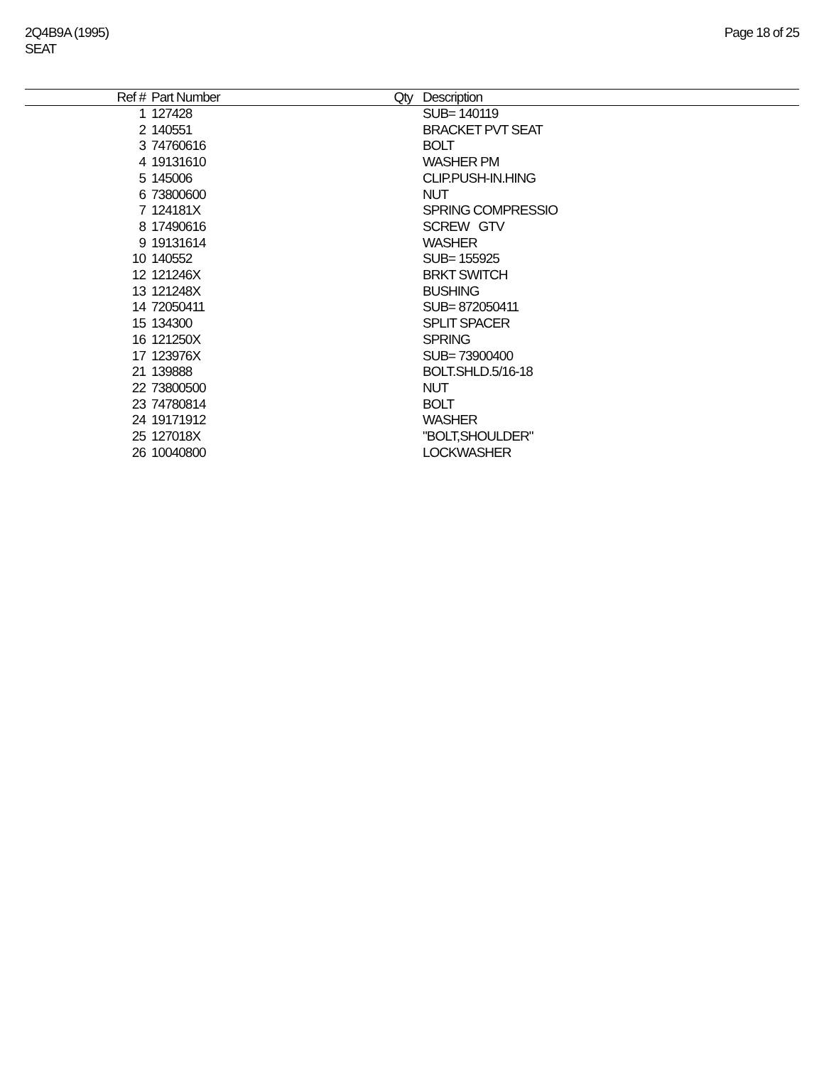2Q4B9A (1995)
SEAT
Page 18 of 25
| Ref # | Part Number | Qty | Description |
| --- | --- | --- | --- |
| 1 | 127428 | | SUB= 140119 |
| 2 | 140551 | | BRACKET PVT SEAT |
| 3 | 74760616 | | BOLT |
| 4 | 19131610 | | WASHER PM |
| 5 | 145006 | | CLIP.PUSH-IN.HING |
| 6 | 73800600 | | NUT |
| 7 | 124181X | | SPRING COMPRESSIO |
| 8 | 17490616 | | SCREW GTV |
| 9 | 19131614 | | WASHER |
| 10 | 140552 | | SUB= 155925 |
| 12 | 121246X | | BRKT SWITCH |
| 13 | 121248X | | BUSHING |
| 14 | 72050411 | | SUB= 872050411 |
| 15 | 134300 | | SPLIT SPACER |
| 16 | 121250X | | SPRING |
| 17 | 123976X | | SUB= 73900400 |
| 21 | 139888 | | BOLT.SHLD.5/16-18 |
| 22 | 73800500 | | NUT |
| 23 | 74780814 | | BOLT |
| 24 | 19171912 | | WASHER |
| 25 | 127018X | | "BOLT,SHOULDER" |
| 26 | 10040800 | | LOCKWASHER |